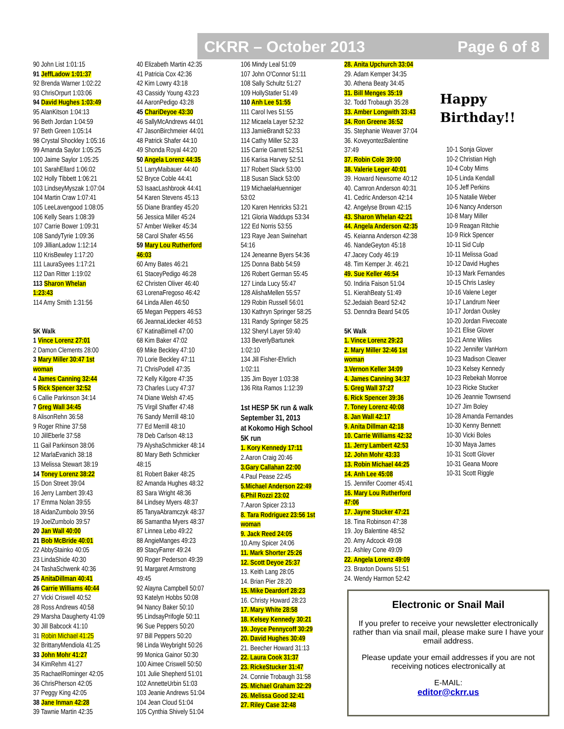CKRR – October 2013 Page 6 of 8
90 John List 1:01:15
91 JeffLadow 1:01:37
92 Brenda Warner 1:02:22
93 ChrisOrpurt 1:03:06
94 David Hughes 1:03:49
95 AlanKitson 1:04:13
96 Beth Jordan 1:04:59
97 Beth Green 1:05:14
98 Crystal Shockley 1:05:16
99 Amanda Saylor 1:05:25
100 Jaime Saylor 1:05:25
101 SarahEllard 1:06:02
102 Holly Tibbett 1:06:21
103 LindseyMyszak 1:07:04
104 Martin Craw 1:07:41
105 LeeLavengood 1:08:05
106 Kelly Sears 1:08:39
107 Carrie Bower 1:09:31
108 SandyTyrie 1:09:36
109 JillianLadow 1:12:14
110 KrisBewley 1:17:20
111 LauraSyees 1:17:21
112 Dan Ritter 1:19:02
113 Sharon Whelan
1:23:43
114 Amy Smith 1:31:56
5K Walk
1 Vince Lorenz 27:01
2 Damon Clements 28:00
3 Mary Miller 30:47 1st
woman
4 James Canning 32:44
5 Rick Spencer 32:52
6 Callie Parkinson 34:14
7 Greg Wall 34:45
8 AlisonRehn 36:58
9 Roger Rhine 37:58
10 JillEberle 37:58
11 Gail Parkinson 38:06
12 MarlaEvanich 38:18
13 Melissa Stewart 38:19
14 Toney Lorenz 38:22
15 Don Street 39:04
16 Jerry Lambert 39:43
17 Emma Nolan 39:55
18 AidanZumbolo 39:56
19 JoelZumbolo 39:57
20 Jan Wall 40:00
21 Bob McBride 40:01
22 AbbyStainko 40:05
23 LindaShide 40:30
24 TashaSchwenk 40:36
25 AnitaDillman 40:41
26 Carrie Williams 40:44
27 Vicki Criswell 40:52
28 Ross Andrews 40:58
29 Marsha Daugherty 41:09
30 Jill Babcock 41:10
31 Robin Michael 41:25
32 BrittanyMendiola 41:25
33 John Mohr 41:27
34 KimRehm 41:27
35 RachaelRominger 42:05
36 ChrisPherson 42:05
37 Peggy King 42:05
38 Jane Inman 42:28
39 Tawnie Martin 42:35
40 Elizabeth Martin 42:35
41 Patricia Cox 42:36
42 Kim Lowry 43:18
43 Cassidy Young 43:23
44 AaronPedigo 43:28
45 ChariDeyoe 43:30
46 SallyMcAndrews 44:01
47 JasonBirchmeier 44:01
48 Patrick Shafer 44:10
49 Shonda Royal 44:20
50 Angela Lorenz 44:35
51 LarryMaibauer 44:40
52 Bryce Coble 44:41
53 IsaacLashbrook 44:41
54 Karen Stevens 45:13
55 Diane Brantley 45:20
56 Jessica Miller 45:24
57 Amber Welker 45:34
58 Carol Shafer 45:56
59 Mary Lou Rutherford
46:03
60 Amy Bates 46:21
61 StaceyPedigo 46:28
62 Christen Oliver 46:40
63 LorenaFregoso 46:42
64 Linda Allen 46:50
65 Megan Peppers 46:53
66 JeannaLidecker 46:53
67 KatinaBirnell 47:00
68 Kim Baker 47:02
69 Mike Beckley 47:10
70 Lorie Beckley 47:11
71 ChrisPodell 47:35
72 Kelly Kilgore 47:35
73 Charles Lucy 47:37
74 Diane Welsh 47:45
75 Virgil Shaffer 47:48
76 Sandy Merrill 48:10
77 Ed Merrill 48:10
78 Deb Carlson 48:13
79 AlyshaSchmicker 48:14
80 Mary Beth Schmicker
48:15
81 Robert Baker 48:25
82 Amanda Hughes 48:32
83 Sara Wright 48:36
84 Lindsey Myers 48:37
85 TanyaAbramczyk 48:37
86 Samantha Myers 48:37
87 Linnea Lebo 49:22
88 AngieManges 49:23
89 StacyFarrer 49:24
90 Roger Pederson 49:39
91 Margaret Armstrong
49:45
92 Alayna Campbell 50:07
93 Katelyn Hobbs 50:08
94 Nancy Baker 50:10
95 LindsayPrifogle 50:11
96 Sue Peppers 50:20
97 Bill Peppers 50:20
98 Linda Weybright 50:26
99 Monica Gainor 50:30
100 Aimee Criswell 50:50
101 Julie Shepherd 51:01
102 AnnetteUrbin 51:03
103 Jeanie Andrews 51:04
104 Jean Cloud 51:04
105 Cynthia Shively 51:04
106 Mindy Leal 51:09
107 John O'Connor 51:11
108 Sally Schultz 51:27
109 HollyStatler 51:49
110 Anh Lee 51:55
111 Carol Ives 51:55
112 Micaela Layer 52:32
113 JamieBrandt 52:33
114 Cathy Miller 52:33
115 Carrie Garrett 52:51
116 Karisa Harvey 52:51
117 Robert Slack 53:00
118 Susan Slack 53:00
119 MichaelaHuenniger
53:02
120 Karen Henricks 53:21
121 Gloria Waddups 53:34
122 Ed Norris 53:55
123 Raye Jean Swinehart
54:16
124 Jeneanne Byers 54:36
125 Donna Babb 54:59
126 Robert German 55:45
127 Linda Lucy 55:47
128 AlishaMellen 55:57
129 Robin Russell 56:01
130 Kathryn Springer 58:25
131 Randy Springer 58:25
132 Sheryl Layer 59:40
133 BeverlyBartunek
1:02:10
134 Jill Fisher-Ehrlich
1:02:11
135 Jim Boyer 1:03:38
136 Rita Ramos 1:12:39
1st HESP 5K run & walk
September 31, 2013
at Kokomo High School
5K run
1. Kory Kennedy 17:11
2.Aaron Craig 20:46
3.Gary Callahan 22:00
4.Paul Pease 22:45
5.Michael Anderson 22:49
6.Phil Rozzi 23:02
7.Aaron Spicer 23:13
8. Tara Rodriguez 23:56 1st
woman
9. Jack Reed 24:05
10.Amy Spicer 24:06
11. Mark Shorter 25:26
12. Scott Deyoe 25:37
13. Keith Lang 28:05
14. Brian Pier 28:20
15. Mike Deardorf 28:23
16. Christy Howard 28:23
17. Mary White 28:58
18. Kelsey Kennedy 30:21
19. Joyce Pennycoff 30:29
20. David Hughes 30:49
21. Beecher Howard 31:13
22. Laura Cook 31:37
23. RickeStucker 31:47
24. Connie Trobaugh 31:58
25. Michael Graham 32:29
26. Melissa Good 32:41
27. Riley Case 32:48
28. Anita Upchurch 33:04
29. Adam Kemper 34:35
30. Athena Beaty 34:45
31. Bill Menges 35:19
32. Todd Trobaugh 35:28
33. Amber Longwith 33:43
34. Ron Greene 36:52
35. Stephanie Weaver 37:04
36. KoveyontezBalentine
37:49
37. Robin Cole 39:00
38. Valerie Leger 40:01
39. Howard Newsome 40:12
40. Camron Anderson 40:31
41. Cedric Anderson 42:14
42. Angelyse Brown 42:15
43. Sharon Whelan 42:21
44. Angela Anderson 42:35
45. Keianna Anderson 42:38
46. NandeGeyton 45:18
47.Jacey Cody 46:19
48. Tim Kemper Jr. 46:21
49. Sue Keller 46:54
50. Indiria Faison 51:04
51. KierahBeaty 51:49
52.Jedaiah Beard 52:42
53. Denndra Beard 54:05
5K Walk
1. Vince Lorenz 29:23
2. Mary Miller 32:46 1st
woman
3.Vernon Keller 34:09
4. James Canning 34:37
5. Greg Wall 37:27
6. Rick Spencer 39:36
7. Toney Lorenz 40:08
8. Jan Wall 42:17
9. Anita Dillman 42:18
10. Carrie Williams 42:32
11. Jerry Lambert 42:53
12. John Mohr 43:33
13. Robin Michael 44:25
14. Anh Lee 45:08
15. Jennifer Coomer 45:41
16. Mary Lou Rutherford
47:06
17. Jayne Stucker 47:21
18. Tina Robinson 47:38
19. Joy Balentine 48:52
20. Amy Adcock 49:08
21. Ashley Cone 49:09
22. Angela Lorenz 49:09
23. Braxton Downs 51:51
24. Wendy Harmon 52:42
10-1 Sonja Glover
10-2 Christian High
10-4 Coby Mims
10-5 Linda Kendall
10-5 Jeff Perkins
10-5 Natalie Weber
10-6 Nancy Anderson
10-8 Mary Miller
10-9 Reagan Ritchie
10-9 Rick Spencer
10-11 Sid Culp
10-11 Melissa Goad
10-12 David Hughes
10-13 Mark Fernandes
10-15 Chris Lasley
10-16 Valene Leger
10-17 Landrum Neer
10-17 Jordan Ousley
10-20 Jordan Fivecoate
10-21 Elise Glover
10-21 Anne Wiles
10-22 Jennifer VanHorn
10-23 Madison Cleaver
10-23 Kelsey Kennedy
10-23 Rebekah Monroe
10-23 Ricke Stucker
10-26 Jeannie Townsend
10-27 Jim Boley
10-28 Amanda Fernandes
10-30 Kenny Bennett
10-30 Vicki Boles
10-30 Maya James
10-31 Scott Glover
10-31 Geana Moore
10-31 Scott Riggle
Happy
Birthday!!
Electronic or Snail Mail
If you prefer to receive your newsletter electronically rather than via snail mail, please make sure I have your email address.
Please update your email addresses if you are not receiving notices electronically at
E-MAIL:
editor@ckrr.us